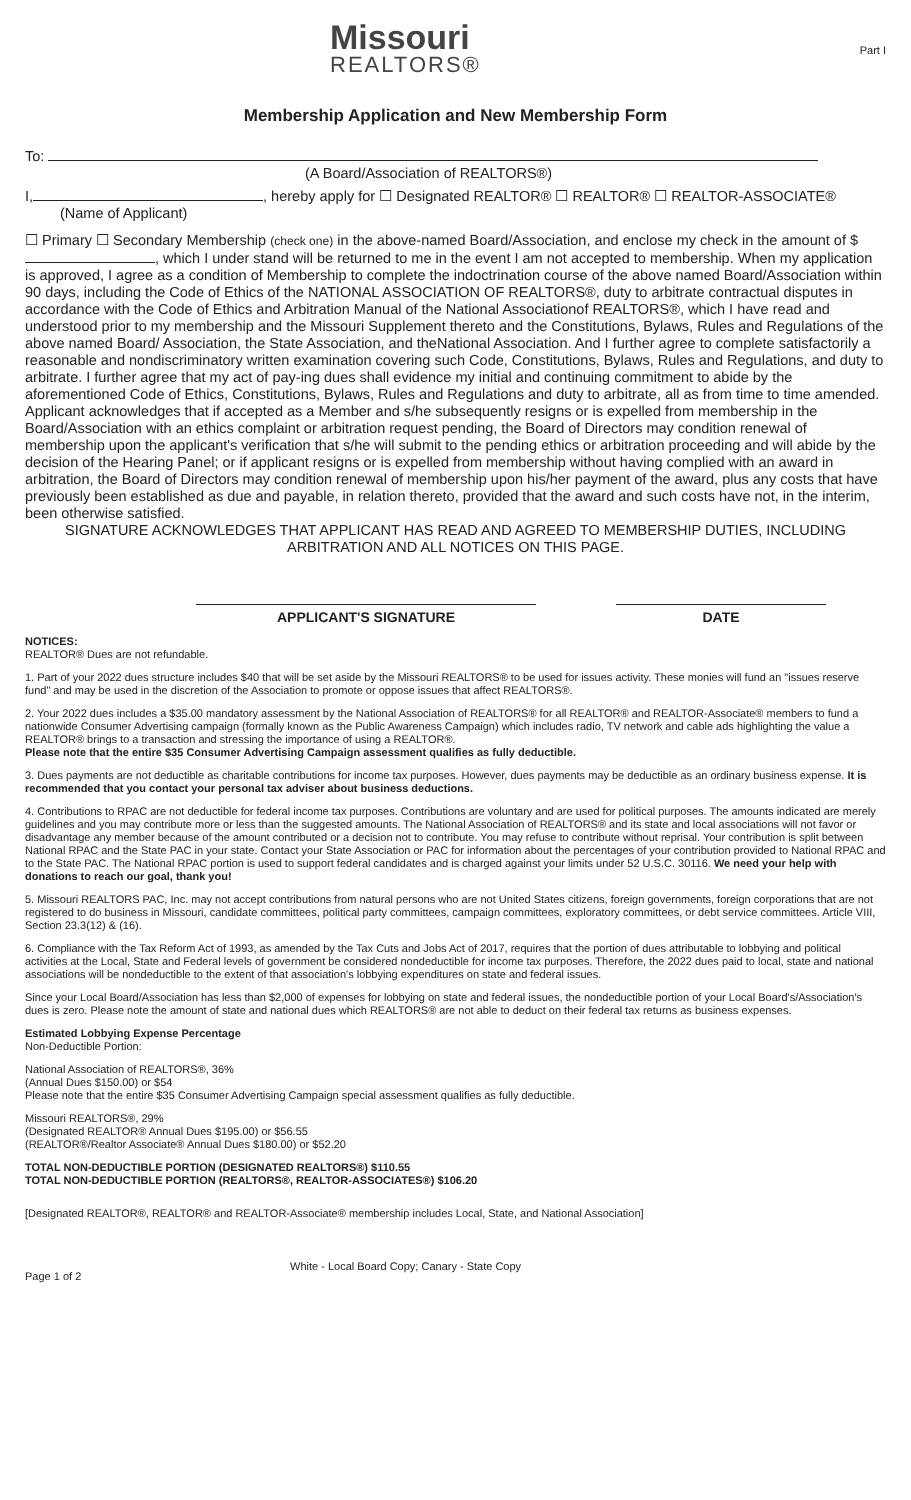Missouri
REALTORS®
Part I
Membership Application and New Membership Form
To:
(A Board/Association of REALTORS®)
I, , hereby apply for ☐ Designated REALTOR® ☐ REALTOR® ☐ REALTOR-ASSOCIATE®
(Name of Applicant)
☐ Primary ☐ Secondary Membership (check one) in the above-named Board/Association, and enclose my check in the amount of $ , which I under stand will be returned to me in the event I am not accepted to membership. When my application is approved, I agree as a condition of Membership to complete the indoctrination course of the above named Board/Association within 90 days, including the Code of Ethics of the NATIONAL ASSOCIATION OF REALTORS®, duty to arbitrate contractual disputes in accordance with the Code of Ethics and Arbitration Manual of the National Associationof REALTORS®, which I have read and understood prior to my membership and the Missouri Supplement thereto and the Constitutions, Bylaws, Rules and Regulations of the above named Board/ Association, the State Association, and theNational Association. And I further agree to complete satisfactorily a reasonable and nondiscriminatory written examination covering such Code, Constitutions, Bylaws, Rules and Regulations, and duty to arbitrate. I further agree that my act of pay-ing dues shall evidence my initial and continuing commitment to abide by the aforementioned Code of Ethics, Constitutions, Bylaws, Rules and Regulations and duty to arbitrate, all as from time to time amended.
Applicant acknowledges that if accepted as a Member and s/he subsequently resigns or is expelled from membership in the Board/Association with an ethics complaint or arbitration request pending, the Board of Directors may condition renewal of membership upon the applicant's verification that s/he will submit to the pending ethics or arbitration proceeding and will abide by the decision of the Hearing Panel; or if applicant resigns or is expelled from membership without having complied with an award in arbitration, the Board of Directors may condition renewal of membership upon his/her payment of the award, plus any costs that have previously been established as due and payable, in relation thereto, provided that the award and such costs have not, in the interim, been otherwise satisfied.
SIGNATURE ACKNOWLEDGES THAT APPLICANT HAS READ AND AGREED TO MEMBERSHIP DUTIES, INCLUDING ARBITRATION AND ALL NOTICES ON THIS PAGE.
APPLICANT'S SIGNATURE DATE
NOTICES:
REALTOR® Dues are not refundable.
1. Part of your 2022 dues structure includes $40 that will be set aside by the Missouri REALTORS® to be used for issues activity. These monies will fund an "issues reserve fund" and may be used in the discretion of the Association to promote or oppose issues that affect REALTORS®.
2. Your 2022 dues includes a $35.00 mandatory assessment by the National Association of REALTORS® for all REALTOR® and REALTOR-Associate® members to fund a nationwide Consumer Advertising campaign (formally known as the Public Awareness Campaign) which includes radio, TV network and cable ads highlighting the value a REALTOR® brings to a transaction and stressing the importance of using a REALTOR®.
Please note that the entire $35 Consumer Advertising Campaign assessment qualifies as fully deductible.
3. Dues payments are not deductible as charitable contributions for income tax purposes. However, dues payments may be deductible as an ordinary business expense. It is recommended that you contact your personal tax adviser about business deductions.
4. Contributions to RPAC are not deductible for federal income tax purposes. Contributions are voluntary and are used for political purposes. The amounts indicated are merely guidelines and you may contribute more or less than the suggested amounts. The National Association of REALTORS® and its state and local associations will not favor or disadvantage any member because of the amount contributed or a decision not to contribute. You may refuse to contribute without reprisal. Your contribution is split between National RPAC and the State PAC in your state. Contact your State Association or PAC for information about the percentages of your contribution provided to National RPAC and to the State PAC. The National RPAC portion is used to support federal candidates and is charged against your limits under 52 U.S.C. 30116. We need your help with donations to reach our goal, thank you!
5. Missouri REALTORS PAC, Inc. may not accept contributions from natural persons who are not United States citizens, foreign governments, foreign corporations that are not registered to do business in Missouri, candidate committees, political party committees, campaign committees, exploratory committees, or debt service committees. Article VIII, Section 23.3(12) & (16).
6. Compliance with the Tax Reform Act of 1993, as amended by the Tax Cuts and Jobs Act of 2017, requires that the portion of dues attributable to lobbying and political activities at the Local, State and Federal levels of government be considered nondeductible for income tax purposes. Therefore, the 2022 dues paid to local, state and national associations will be nondeductible to the extent of that association's lobbying expenditures on state and federal issues.
Since your Local Board/Association has less than $2,000 of expenses for lobbying on state and federal issues, the nondeductible portion of your Local Board's/Association's dues is zero. Please note the amount of state and national dues which REALTORS® are not able to deduct on their federal tax returns as business expenses.
Estimated Lobbying Expense Percentage
Non-Deductible Portion:
National Association of REALTORS®, 36%
(Annual Dues $150.00) or $54
Please note that the entire $35 Consumer Advertising Campaign special assessment qualifies as fully deductible.
Missouri REALTORS®, 29%
(Designated REALTOR® Annual Dues $195.00) or $56.55
(REALTOR®/Realtor Associate® Annual Dues $180.00) or $52.20
TOTAL NON-DEDUCTIBLE PORTION (DESIGNATED REALTORS®) $110.55
TOTAL NON-DEDUCTIBLE PORTION (REALTORS®, REALTOR-ASSOCIATES®) $106.20
[Designated REALTOR®, REALTOR® and REALTOR-Associate® membership includes Local, State, and National Association]
Page 1 of 2
White - Local Board Copy; Canary - State Copy